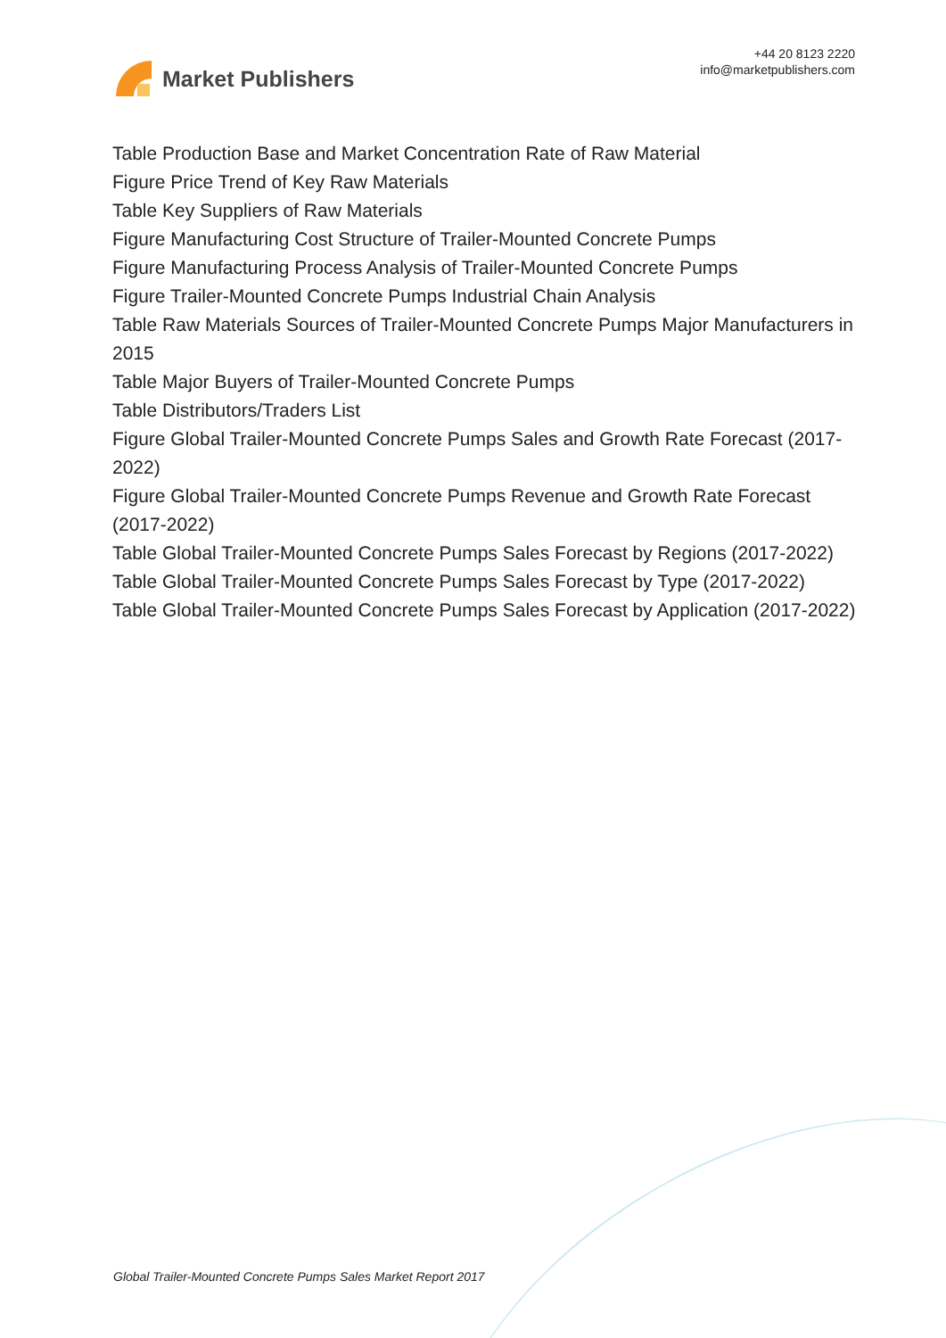Market Publishers
+44 20 8123 2220
info@marketpublishers.com
Table Production Base and Market Concentration Rate of Raw Material
Figure Price Trend of Key Raw Materials
Table Key Suppliers of Raw Materials
Figure Manufacturing Cost Structure of Trailer-Mounted Concrete Pumps
Figure Manufacturing Process Analysis of Trailer-Mounted Concrete Pumps
Figure Trailer-Mounted Concrete Pumps Industrial Chain Analysis
Table Raw Materials Sources of Trailer-Mounted Concrete Pumps Major Manufacturers in 2015
Table Major Buyers of Trailer-Mounted Concrete Pumps
Table Distributors/Traders List
Figure Global Trailer-Mounted Concrete Pumps Sales and Growth Rate Forecast (2017-2022)
Figure Global Trailer-Mounted Concrete Pumps Revenue and Growth Rate Forecast (2017-2022)
Table Global Trailer-Mounted Concrete Pumps Sales Forecast by Regions (2017-2022)
Table Global Trailer-Mounted Concrete Pumps Sales Forecast by Type (2017-2022)
Table Global Trailer-Mounted Concrete Pumps Sales Forecast by Application (2017-2022)
Global Trailer-Mounted Concrete Pumps Sales Market Report 2017